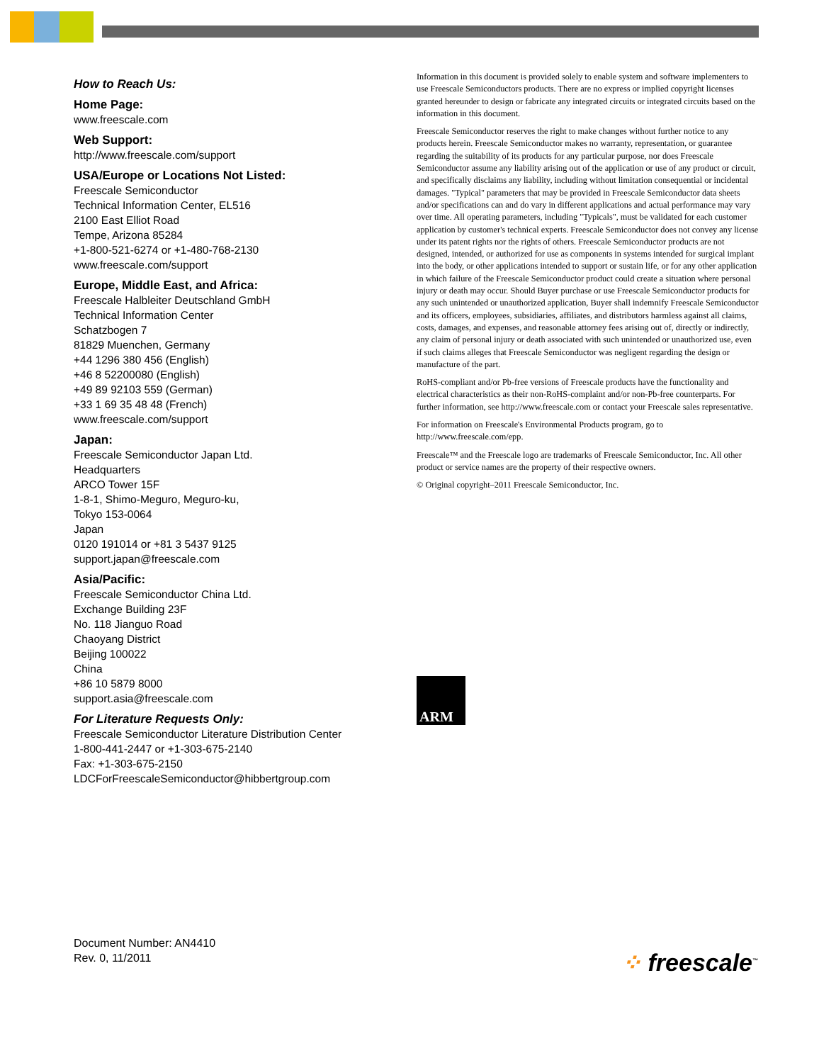How to Reach Us:
Home Page:
www.freescale.com
Web Support:
http://www.freescale.com/support
USA/Europe or Locations Not Listed:
Freescale Semiconductor
Technical Information Center, EL516
2100 East Elliot Road
Tempe, Arizona 85284
+1-800-521-6274 or +1-480-768-2130
www.freescale.com/support
Europe, Middle East, and Africa:
Freescale Halbleiter Deutschland GmbH
Technical Information Center
Schatzbogen 7
81829 Muenchen, Germany
+44 1296 380 456 (English)
+46 8 52200080 (English)
+49 89 92103 559 (German)
+33 1 69 35 48 48 (French)
www.freescale.com/support
Japan:
Freescale Semiconductor Japan Ltd.
Headquarters
ARCO Tower 15F
1-8-1, Shimo-Meguro, Meguro-ku,
Tokyo 153-0064
Japan
0120 191014 or +81 3 5437 9125
support.japan@freescale.com
Asia/Pacific:
Freescale Semiconductor China Ltd.
Exchange Building 23F
No. 118 Jianguo Road
Chaoyang District
Beijing 100022
China
+86 10 5879 8000
support.asia@freescale.com
For Literature Requests Only:
Freescale Semiconductor Literature Distribution Center
1-800-441-2447 or +1-303-675-2140
Fax: +1-303-675-2150
LDCForFreescaleSemiconductor@hibbertgroup.com
Information in this document is provided solely to enable system and software implementers to use Freescale Semiconductors products. There are no express or implied copyright licenses granted hereunder to design or fabricate any integrated circuits or integrated circuits based on the information in this document.
Freescale Semiconductor reserves the right to make changes without further notice to any products herein. Freescale Semiconductor makes no warranty, representation, or guarantee regarding the suitability of its products for any particular purpose, nor does Freescale Semiconductor assume any liability arising out of the application or use of any product or circuit, and specifically disclaims any liability, including without limitation consequential or incidental damages. "Typical" parameters that may be provided in Freescale Semiconductor data sheets and/or specifications can and do vary in different applications and actual performance may vary over time. All operating parameters, including "Typicals", must be validated for each customer application by customer's technical experts. Freescale Semiconductor does not convey any license under its patent rights nor the rights of others. Freescale Semiconductor products are not designed, intended, or authorized for use as components in systems intended for surgical implant into the body, or other applications intended to support or sustain life, or for any other application in which failure of the Freescale Semiconductor product could create a situation where personal injury or death may occur. Should Buyer purchase or use Freescale Semiconductor products for any such unintended or unauthorized application, Buyer shall indemnify Freescale Semiconductor and its officers, employees, subsidiaries, affiliates, and distributors harmless against all claims, costs, damages, and expenses, and reasonable attorney fees arising out of, directly or indirectly, any claim of personal injury or death associated with such unintended or unauthorized use, even if such claims alleges that Freescale Semiconductor was negligent regarding the design or manufacture of the part.
RoHS-compliant and/or Pb-free versions of Freescale products have the functionality and electrical characteristics as their non-RoHS-complaint and/or non-Pb-free counterparts. For further information, see http://www.freescale.com or contact your Freescale sales representative.
For information on Freescale's Environmental Products program, go to http://www.freescale.com/epp.
Freescale™ and the Freescale logo are trademarks of Freescale Semiconductor, Inc. All other product or service names are the property of their respective owners.
© Original copyright–2011 Freescale Semiconductor, Inc.
ARM
Document Number: AN4410
Rev. 0, 11/2011
⁘ freescale<sup>™</sup>